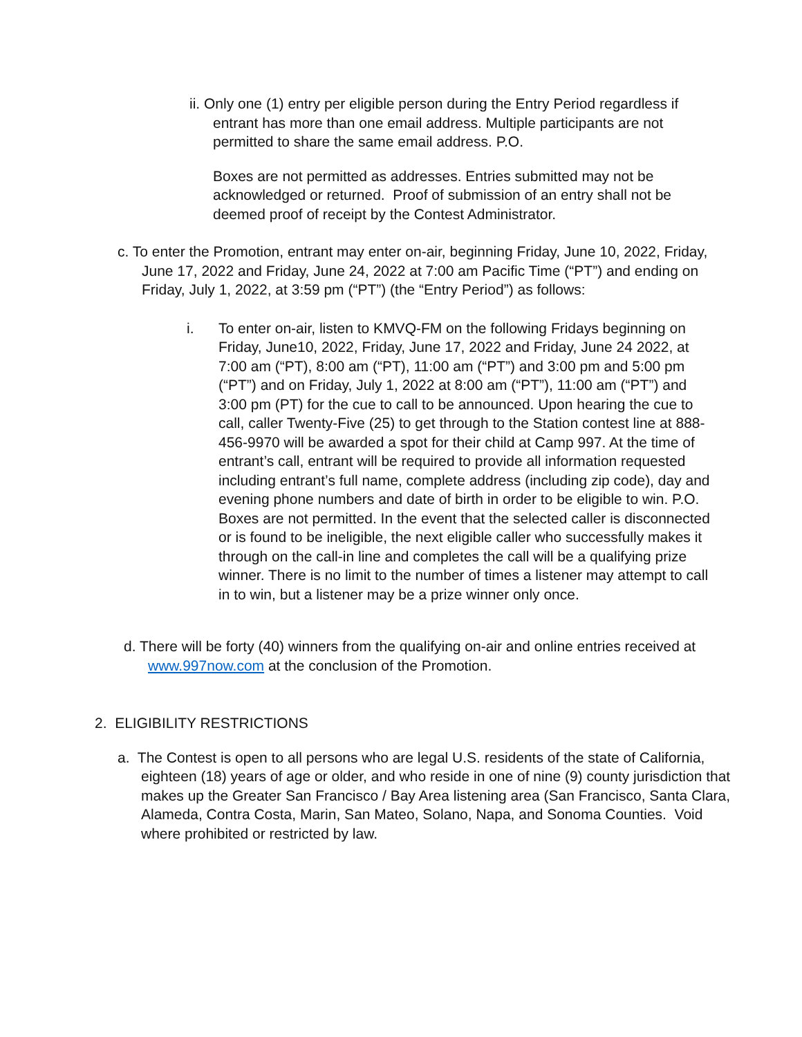ii. Only one (1) entry per eligible person during the Entry Period regardless if entrant has more than one email address. Multiple participants are not permitted to share the same email address. P.O.
Boxes are not permitted as addresses. Entries submitted may not be acknowledged or returned. Proof of submission of an entry shall not be deemed proof of receipt by the Contest Administrator.
c. To enter the Promotion, entrant may enter on-air, beginning Friday, June 10, 2022, Friday, June 17, 2022 and Friday, June 24, 2022 at 7:00 am Pacific Time (“PT”) and ending on Friday, July 1, 2022, at 3:59 pm (“PT”) (the “Entry Period”) as follows:
i. To enter on-air, listen to KMVQ-FM on the following Fridays beginning on Friday, June10, 2022, Friday, June 17, 2022 and Friday, June 24 2022, at 7:00 am (“PT), 8:00 am (“PT), 11:00 am (“PT”) and 3:00 pm and 5:00 pm (“PT”) and on Friday, July 1, 2022 at 8:00 am (“PT”), 11:00 am (“PT”) and 3:00 pm (PT) for the cue to call to be announced. Upon hearing the cue to call, caller Twenty-Five (25) to get through to the Station contest line at 888-456-9970 will be awarded a spot for their child at Camp 997. At the time of entrant’s call, entrant will be required to provide all information requested including entrant’s full name, complete address (including zip code), day and evening phone numbers and date of birth in order to be eligible to win. P.O. Boxes are not permitted. In the event that the selected caller is disconnected or is found to be ineligible, the next eligible caller who successfully makes it through on the call-in line and completes the call will be a qualifying prize winner. There is no limit to the number of times a listener may attempt to call in to win, but a listener may be a prize winner only once.
d. There will be forty (40) winners from the qualifying on-air and online entries received at www.997now.com at the conclusion of the Promotion.
2. ELIGIBILITY RESTRICTIONS
a. The Contest is open to all persons who are legal U.S. residents of the state of California, eighteen (18) years of age or older, and who reside in one of nine (9) county jurisdiction that makes up the Greater San Francisco / Bay Area listening area (San Francisco, Santa Clara, Alameda, Contra Costa, Marin, San Mateo, Solano, Napa, and Sonoma Counties. Void where prohibited or restricted by law.